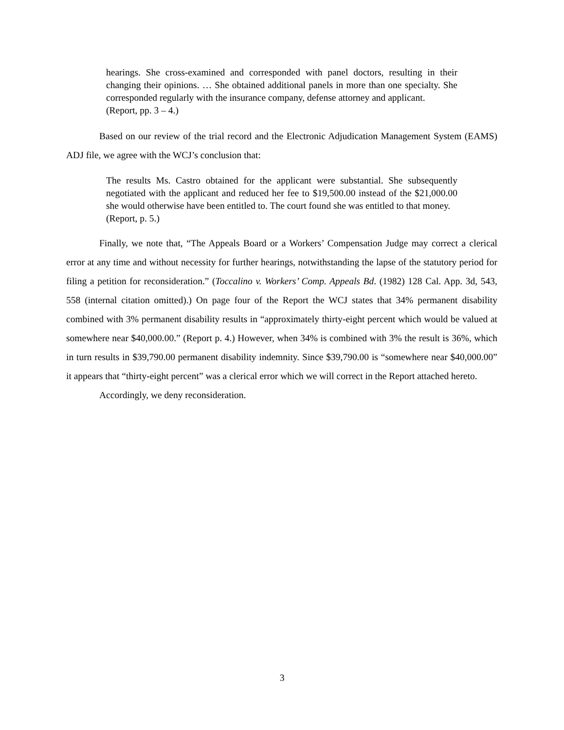hearings. She cross-examined and corresponded with panel doctors, resulting in their changing their opinions. … She obtained additional panels in more than one specialty. She corresponded regularly with the insurance company, defense attorney and applicant.
(Report, pp. 3 – 4.)
Based on our review of the trial record and the Electronic Adjudication Management System (EAMS) ADJ file, we agree with the WCJ’s conclusion that:
The results Ms. Castro obtained for the applicant were substantial. She subsequently negotiated with the applicant and reduced her fee to $19,500.00 instead of the $21,000.00 she would otherwise have been entitled to. The court found she was entitled to that money.
(Report, p. 5.)
Finally, we note that, “The Appeals Board or a Workers’ Compensation Judge may correct a clerical error at any time and without necessity for further hearings, notwithstanding the lapse of the statutory period for filing a petition for reconsideration.” (Toccalino v. Workers’ Comp. Appeals Bd. (1982) 128 Cal. App. 3d, 543, 558 (internal citation omitted).) On page four of the Report the WCJ states that 34% permanent disability combined with 3% permanent disability results in “approximately thirty-eight percent which would be valued at somewhere near $40,000.00.” (Report p. 4.) However, when 34% is combined with 3% the result is 36%, which in turn results in $39,790.00 permanent disability indemnity. Since $39,790.00 is “somewhere near $40,000.00” it appears that “thirty-eight percent” was a clerical error which we will correct in the Report attached hereto.
Accordingly, we deny reconsideration.
3